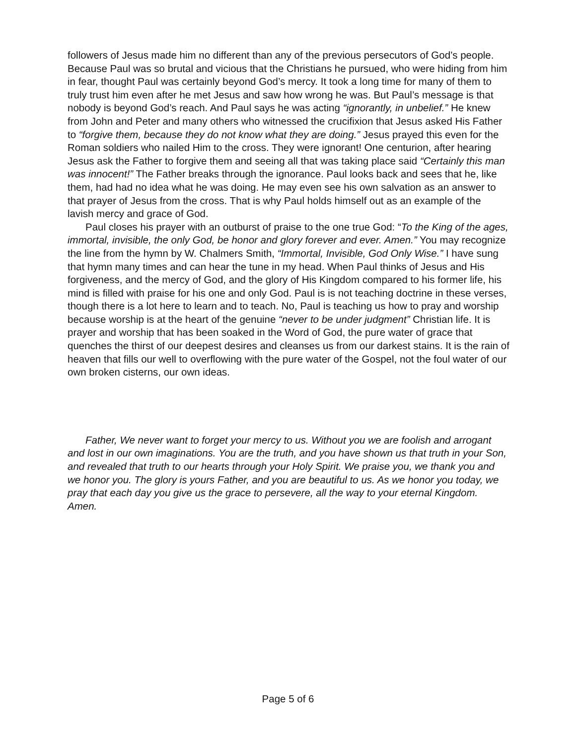followers of Jesus made him no different than any of the previous persecutors of God’s people. Because Paul was so brutal and vicious that the Christians he pursued, who were hiding from him in fear, thought Paul was certainly beyond God’s mercy. It took a long time for many of them to truly trust him even after he met Jesus and saw how wrong he was. But Paul’s message is that nobody is beyond God’s reach. And Paul says he was acting “ignorantly, in unbelief.” He knew from John and Peter and many others who witnessed the crucifixion that Jesus asked His Father to “forgive them, because they do not know what they are doing.” Jesus prayed this even for the Roman soldiers who nailed Him to the cross. They were ignorant! One centurion, after hearing Jesus ask the Father to forgive them and seeing all that was taking place said “Certainly this man was innocent!” The Father breaks through the ignorance. Paul looks back and sees that he, like them, had had no idea what he was doing. He may even see his own salvation as an answer to that prayer of Jesus from the cross. That is why Paul holds himself out as an example of the lavish mercy and grace of God.
Paul closes his prayer with an outburst of praise to the one true God: “To the King of the ages, immortal, invisible, the only God, be honor and glory forever and ever. Amen.” You may recognize the line from the hymn by W. Chalmers Smith, “Immortal, Invisible, God Only Wise.” I have sung that hymn many times and can hear the tune in my head. When Paul thinks of Jesus and His forgiveness, and the mercy of God, and the glory of His Kingdom compared to his former life, his mind is filled with praise for his one and only God. Paul is is not teaching doctrine in these verses, though there is a lot here to learn and to teach. No, Paul is teaching us how to pray and worship because worship is at the heart of the genuine “never to be under judgment” Christian life. It is prayer and worship that has been soaked in the Word of God, the pure water of grace that quenches the thirst of our deepest desires and cleanses us from our darkest stains. It is the rain of heaven that fills our well to overflowing with the pure water of the Gospel, not the foul water of our own broken cisterns, our own ideas.
Father, We never want to forget your mercy to us. Without you we are foolish and arrogant and lost in our own imaginations. You are the truth, and you have shown us that truth in your Son, and revealed that truth to our hearts through your Holy Spirit. We praise you, we thank you and we honor you. The glory is yours Father, and you are beautiful to us. As we honor you today, we pray that each day you give us the grace to persevere, all the way to your eternal Kingdom. Amen.
Page 5 of 6